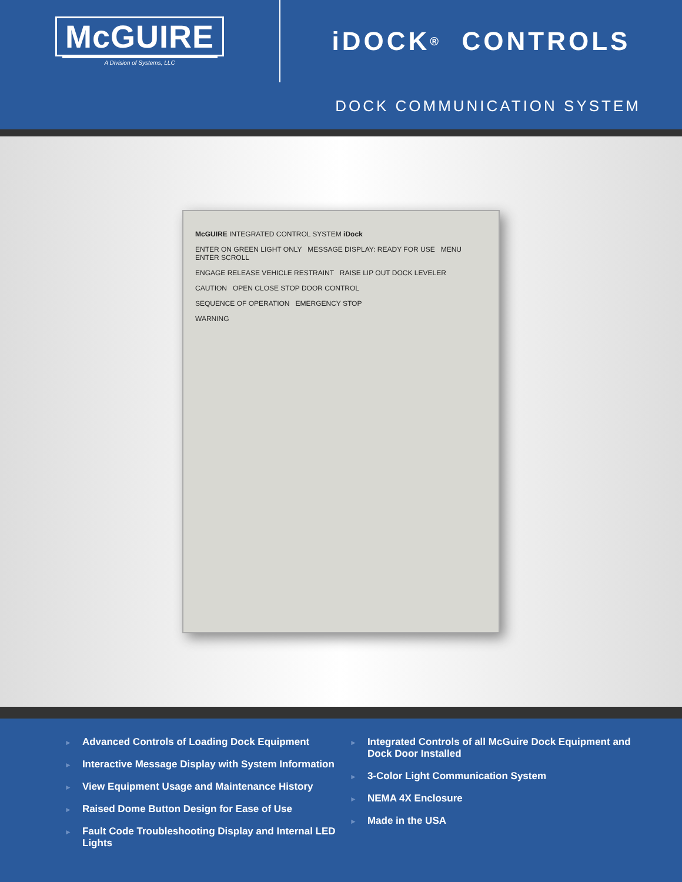McGUIRE
A Division of Systems, LLC
iDOCK<sup>®</sup> CONTROLS
DOCK COMMUNICATION SYSTEM
McGUIRE INTEGRATED CONTROL SYSTEM iDock
ENTER ON GREEN LIGHT ONLY MESSAGE DISPLAY: READY FOR USE MENU ENTER SCROLL
ENGAGE RELEASE VEHICLE RESTRAINT RAISE LIP OUT DOCK LEVELER
CAUTION OPEN CLOSE STOP DOOR CONTROL
SEQUENCE OF OPERATION EMERGENCY STOP
WARNING
► Advanced Controls of Loading Dock Equipment
► Interactive Message Display with System Information
► View Equipment Usage and Maintenance History
► Raised Dome Button Design for Ease of Use
► Fault Code Troubleshooting Display and Internal LED Lights
► Integrated Controls of all McGuire Dock Equipment and Dock Door Installed
► 3-Color Light Communication System
► NEMA 4X Enclosure
► Made in the USA